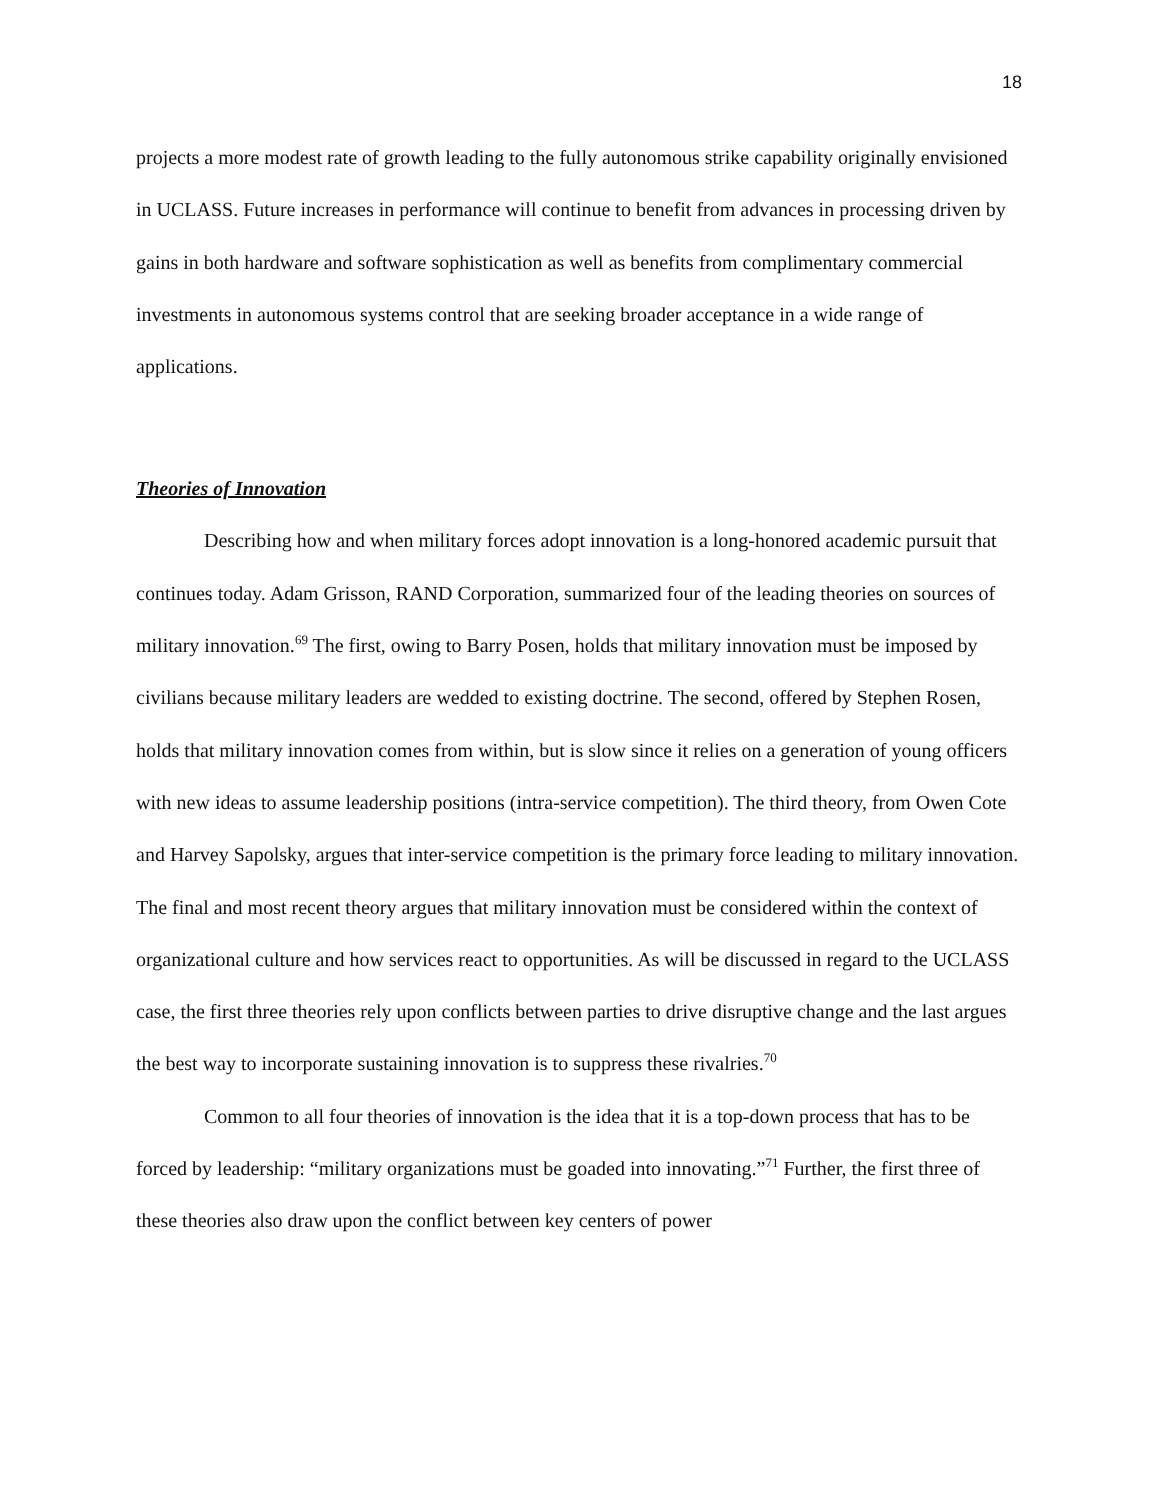18
projects a more modest rate of growth leading to the fully autonomous strike capability originally envisioned in UCLASS. Future increases in performance will continue to benefit from advances in processing driven by gains in both hardware and software sophistication as well as benefits from complimentary commercial investments in autonomous systems control that are seeking broader acceptance in a wide range of applications.
Theories of Innovation
Describing how and when military forces adopt innovation is a long-honored academic pursuit that continues today. Adam Grisson, RAND Corporation, summarized four of the leading theories on sources of military innovation.<sup>69</sup> The first, owing to Barry Posen, holds that military innovation must be imposed by civilians because military leaders are wedded to existing doctrine. The second, offered by Stephen Rosen, holds that military innovation comes from within, but is slow since it relies on a generation of young officers with new ideas to assume leadership positions (intra-service competition). The third theory, from Owen Cote and Harvey Sapolsky, argues that inter-service competition is the primary force leading to military innovation. The final and most recent theory argues that military innovation must be considered within the context of organizational culture and how services react to opportunities. As will be discussed in regard to the UCLASS case, the first three theories rely upon conflicts between parties to drive disruptive change and the last argues the best way to incorporate sustaining innovation is to suppress these rivalries.<sup>70</sup>
Common to all four theories of innovation is the idea that it is a top-down process that has to be forced by leadership: “military organizations must be goaded into innovating.”<sup>71</sup> Further, the first three of these theories also draw upon the conflict between key centers of power